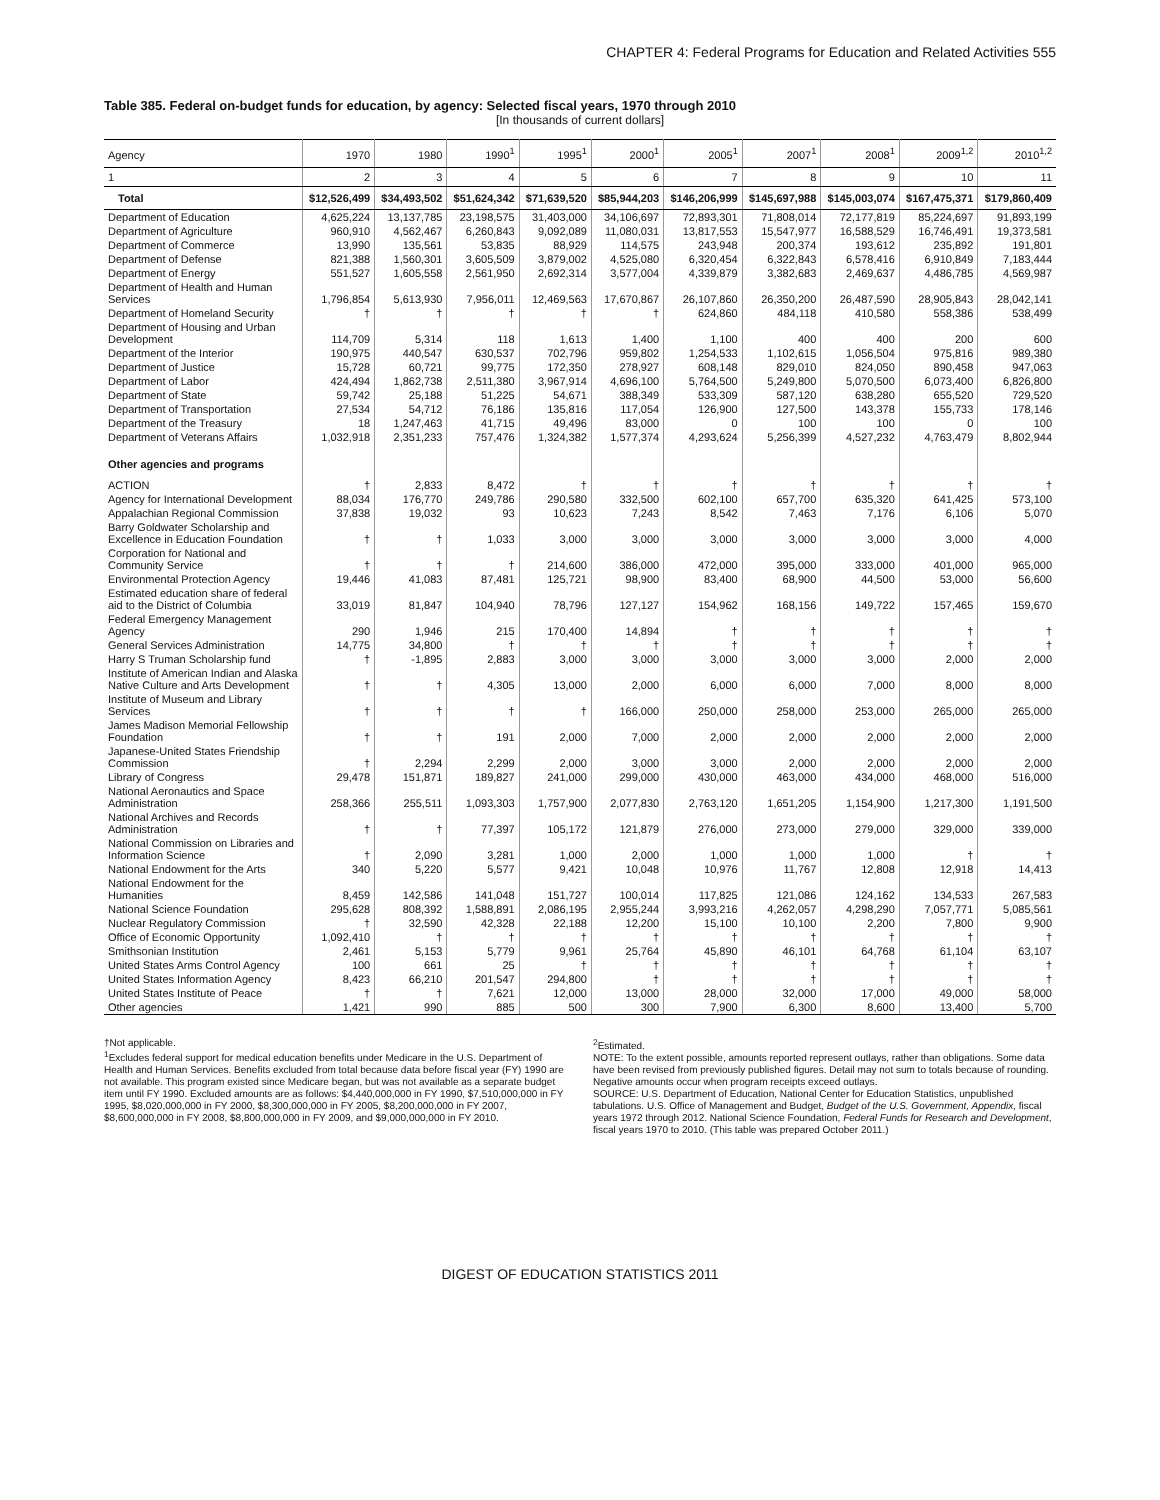CHAPTER 4: Federal Programs for Education and Related Activities 555
Table 385. Federal on-budget funds for education, by agency: Selected fiscal years, 1970 through 2010
[In thousands of current dollars]
| Agency | 1970 | 1980 | 1990<sup>1</sup> | 1995<sup>1</sup> | 2000<sup>1</sup> | 2005<sup>1</sup> | 2007<sup>1</sup> | 2008<sup>1</sup> | 2009<sup>1,2</sup> | 2010<sup>1,2</sup> |
| --- | --- | --- | --- | --- | --- | --- | --- | --- | --- | --- |
| 1 | 2 | 3 | 4 | 5 | 6 | 7 | 8 | 9 | 10 | 11 |
| Total | $12,526,499 | $34,493,502 | $51,624,342 | $71,639,520 | $85,944,203 | $146,206,999 | $145,697,988 | $145,003,074 | $167,475,371 | $179,860,409 |
| Department of Education | 4,625,224 | 13,137,785 | 23,198,575 | 31,403,000 | 34,106,697 | 72,893,301 | 71,808,014 | 72,177,819 | 85,224,697 | 91,893,199 |
| Department of Agriculture | 960,910 | 4,562,467 | 6,260,843 | 9,092,089 | 11,080,031 | 13,817,553 | 15,547,977 | 16,588,529 | 16,746,491 | 19,373,581 |
| Department of Commerce | 13,990 | 135,561 | 53,835 | 88,929 | 114,575 | 243,948 | 200,374 | 193,612 | 235,892 | 191,801 |
| Department of Defense | 821,388 | 1,560,301 | 3,605,509 | 3,879,002 | 4,525,080 | 6,320,454 | 6,322,843 | 6,578,416 | 6,910,849 | 7,183,444 |
| Department of Energy | 551,527 | 1,605,558 | 2,561,950 | 2,692,314 | 3,577,004 | 4,339,879 | 3,382,683 | 2,469,637 | 4,486,785 | 4,569,987 |
| Department of Health and Human Services | 1,796,854 | 5,613,930 | 7,956,011 | 12,469,563 | 17,670,867 | 26,107,860 | 26,350,200 | 26,487,590 | 28,905,843 | 28,042,141 |
| Department of Homeland Security | † | † | † | † | † | 624,860 | 484,118 | 410,580 | 558,386 | 538,499 |
| Department of Housing and Urban Development | 114,709 | 5,314 | 118 | 1,613 | 1,400 | 1,100 | 400 | 400 | 200 | 600 |
| Department of the Interior | 190,975 | 440,547 | 630,537 | 702,796 | 959,802 | 1,254,533 | 1,102,615 | 1,056,504 | 975,816 | 989,380 |
| Department of Justice | 15,728 | 60,721 | 99,775 | 172,350 | 278,927 | 608,148 | 829,010 | 824,050 | 890,458 | 947,063 |
| Department of Labor | 424,494 | 1,862,738 | 2,511,380 | 3,967,914 | 4,696,100 | 5,764,500 | 5,249,800 | 5,070,500 | 6,073,400 | 6,826,800 |
| Department of State | 59,742 | 25,188 | 51,225 | 54,671 | 388,349 | 533,309 | 587,120 | 638,280 | 655,520 | 729,520 |
| Department of Transportation | 27,534 | 54,712 | 76,186 | 135,816 | 117,054 | 126,900 | 127,500 | 143,378 | 155,733 | 178,146 |
| Department of the Treasury | 18 | 1,247,463 | 41,715 | 49,496 | 83,000 | 0 | 100 | 100 | 0 | 100 |
| Department of Veterans Affairs | 1,032,918 | 2,351,233 | 757,476 | 1,324,382 | 1,577,374 | 4,293,624 | 5,256,399 | 4,527,232 | 4,763,479 | 8,802,944 |
| Other agencies and programs | | | | | | | | | | |
| ACTION | † | 2,833 | 8,472 | † | † | † | † | † | † | † |
| Agency for International Development | 88,034 | 176,770 | 249,786 | 290,580 | 332,500 | 602,100 | 657,700 | 635,320 | 641,425 | 573,100 |
| Appalachian Regional Commission | 37,838 | 19,032 | 93 | 10,623 | 7,243 | 8,542 | 7,463 | 7,176 | 6,106 | 5,070 |
| Barry Goldwater Scholarship and Excellence in Education Foundation | † | † | 1,033 | 3,000 | 3,000 | 3,000 | 3,000 | 3,000 | 3,000 | 4,000 |
| Corporation for National and Community Service | † | † | † | 214,600 | 386,000 | 472,000 | 395,000 | 333,000 | 401,000 | 965,000 |
| Environmental Protection Agency | 19,446 | 41,083 | 87,481 | 125,721 | 98,900 | 83,400 | 68,900 | 44,500 | 53,000 | 56,600 |
| Estimated education share of federal aid to the District of Columbia | 33,019 | 81,847 | 104,940 | 78,796 | 127,127 | 154,962 | 168,156 | 149,722 | 157,465 | 159,670 |
| Federal Emergency Management Agency | 290 | 1,946 | 215 | 170,400 | 14,894 | † | † | † | † | † |
| General Services Administration | 14,775 | 34,800 | † | † | † | † | † | † | † | † |
| Harry S Truman Scholarship fund | † | -1,895 | 2,883 | 3,000 | 3,000 | 3,000 | 3,000 | 3,000 | 2,000 | 2,000 |
| Institute of American Indian and Alaska Native Culture and Arts Development | † | † | 4,305 | 13,000 | 2,000 | 6,000 | 6,000 | 7,000 | 8,000 | 8,000 |
| Institute of Museum and Library Services | † | † | † | † | 166,000 | 250,000 | 258,000 | 253,000 | 265,000 | 265,000 |
| James Madison Memorial Fellowship Foundation | † | † | 191 | 2,000 | 7,000 | 2,000 | 2,000 | 2,000 | 2,000 | 2,000 |
| Japanese-United States Friendship Commission | † | 2,294 | 2,299 | 2,000 | 3,000 | 3,000 | 2,000 | 2,000 | 2,000 | 2,000 |
| Library of Congress | 29,478 | 151,871 | 189,827 | 241,000 | 299,000 | 430,000 | 463,000 | 434,000 | 468,000 | 516,000 |
| National Aeronautics and Space Administration | 258,366 | 255,511 | 1,093,303 | 1,757,900 | 2,077,830 | 2,763,120 | 1,651,205 | 1,154,900 | 1,217,300 | 1,191,500 |
| National Archives and Records Administration | † | † | 77,397 | 105,172 | 121,879 | 276,000 | 273,000 | 279,000 | 329,000 | 339,000 |
| National Commission on Libraries and Information Science | † | 2,090 | 3,281 | 1,000 | 2,000 | 1,000 | 1,000 | 1,000 | † | † |
| National Endowment for the Arts | 340 | 5,220 | 5,577 | 9,421 | 10,048 | 10,976 | 11,767 | 12,808 | 12,918 | 14,413 |
| National Endowment for the Humanities | 8,459 | 142,586 | 141,048 | 151,727 | 100,014 | 117,825 | 121,086 | 124,162 | 134,533 | 267,583 |
| National Science Foundation | 295,628 | 808,392 | 1,588,891 | 2,086,195 | 2,955,244 | 3,993,216 | 4,262,057 | 4,298,290 | 7,057,771 | 5,085,561 |
| Nuclear Regulatory Commission | † | 32,590 | 42,328 | 22,188 | 12,200 | 15,100 | 10,100 | 2,200 | 7,800 | 9,900 |
| Office of Economic Opportunity | 1,092,410 | † | † | † | † | † | † | † | † | † |
| Smithsonian Institution | 2,461 | 5,153 | 5,779 | 9,961 | 25,764 | 45,890 | 46,101 | 64,768 | 61,104 | 63,107 |
| United States Arms Control Agency | 100 | 661 | 25 | † | † | † | † | † | † | † |
| United States Information Agency | 8,423 | 66,210 | 201,547 | 294,800 | † | † | † | † | † | † |
| United States Institute of Peace | † | † | 7,621 | 12,000 | 13,000 | 28,000 | 32,000 | 17,000 | 49,000 | 58,000 |
| Other agencies | 1,421 | 990 | 885 | 500 | 300 | 7,900 | 6,300 | 8,600 | 13,400 | 5,700 |
†Not applicable.
<sup>1</sup> Excludes federal support for medical education benefits under Medicare in the U.S. Department of Health and Human Services. Benefits excluded from total because data before fiscal year (FY) 1990 are not available. This program existed since Medicare began, but was not available as a separate budget item until FY 1990. Excluded amounts are as follows: $4,440,000,000 in FY 1990, $7,510,000,000 in FY 1995, $8,020,000,000 in FY 2000, $8,300,000,000 in FY 2005, $8,200,000,000 in FY 2007, $8,600,000,000 in FY 2008, $8,800,000,000 in FY 2009, and $9,000,000,000 in FY 2010.
<sup>2</sup> Estimated.
NOTE: To the extent possible, amounts reported represent outlays, rather than obligations. Some data have been revised from previously published figures. Detail may not sum to totals because of rounding. Negative amounts occur when program receipts exceed outlays.
SOURCE: U.S. Department of Education, National Center for Education Statistics, unpublished tabulations. U.S. Office of Management and Budget, Budget of the U.S. Government, Appendix, fiscal years 1972 through 2012. National Science Foundation, Federal Funds for Research and Development, fiscal years 1970 to 2010. (This table was prepared October 2011.)
DIGEST OF EDUCATION STATISTICS 2011